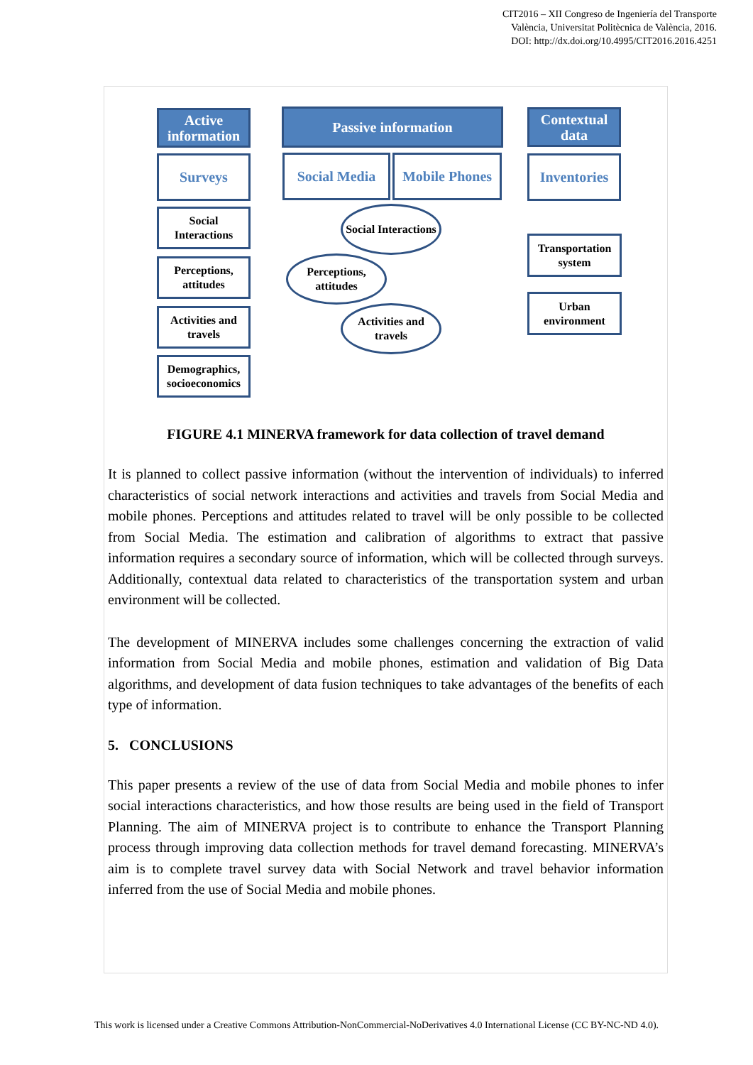CIT2016 – XII Congreso de Ingeniería del Transporte
València, Universitat Politècnica de València, 2016.
DOI: http://dx.doi.org/10.4995/CIT2016.2016.4251
Active information
Passive information
Contextual data
Surveys Social Media
Mobile Phones
Inventories
Social Interactions
Perceptions, attitudes
Activities and travels
Demographics, socioeconomics
Social Interactions
Perceptions, attitudes
Activities and travels
Transportation system
Urban environment
FIGURE 4.1 MINERVA framework for data collection of travel demand
It is planned to collect passive information (without the intervention of individuals) to inferred characteristics of social network interactions and activities and travels from Social Media and mobile phones. Perceptions and attitudes related to travel will be only possible to be collected from Social Media. The estimation and calibration of algorithms to extract that passive information requires a secondary source of information, which will be collected through surveys. Additionally, contextual data related to characteristics of the transportation system and urban environment will be collected.
The development of MINERVA includes some challenges concerning the extraction of valid information from Social Media and mobile phones, estimation and validation of Big Data algorithms, and development of data fusion techniques to take advantages of the benefits of each type of information.
5. CONCLUSIONS
This paper presents a review of the use of data from Social Media and mobile phones to infer social interactions characteristics, and how those results are being used in the field of Transport Planning. The aim of MINERVA project is to contribute to enhance the Transport Planning process through improving data collection methods for travel demand forecasting. MINERVA’s aim is to complete travel survey data with Social Network and travel behavior information inferred from the use of Social Media and mobile phones.
This work is licensed under a Creative Commons Attribution-NonCommercial-NoDerivatives 4.0 International License (CC BY-NC-ND 4.0).